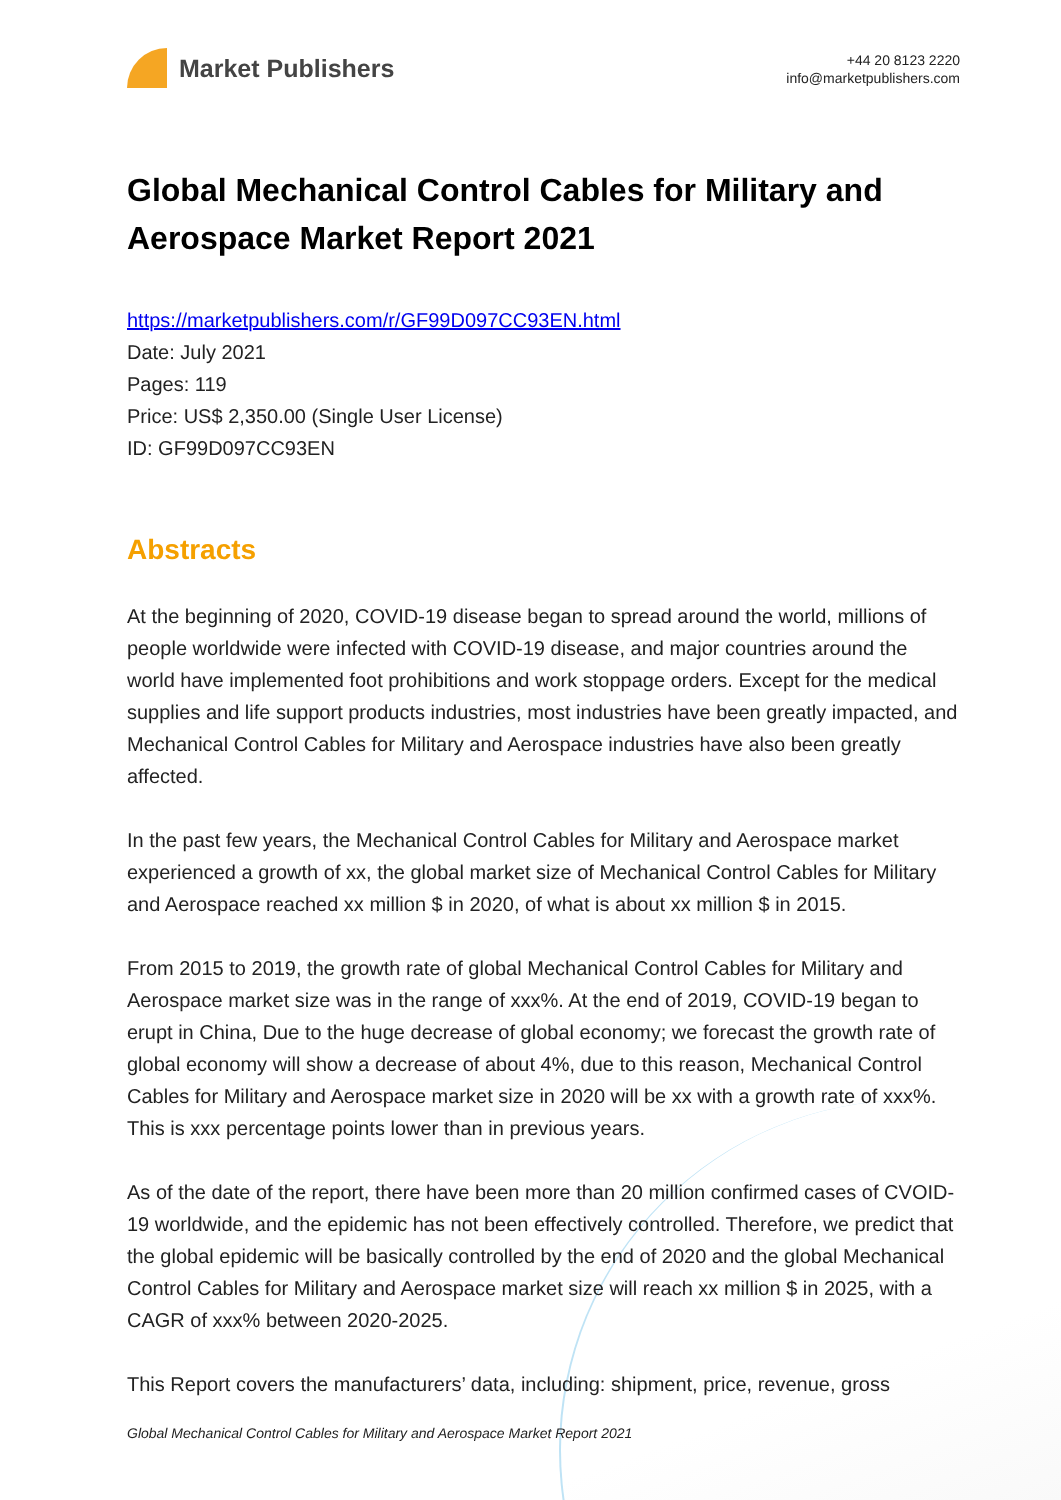Market Publishers
+44 20 8123 2220
info@marketpublishers.com
Global Mechanical Control Cables for Military and Aerospace Market Report 2021
https://marketpublishers.com/r/GF99D097CC93EN.html
Date: July 2021
Pages: 119
Price: US$ 2,350.00 (Single User License)
ID: GF99D097CC93EN
Abstracts
At the beginning of 2020, COVID-19 disease began to spread around the world, millions of people worldwide were infected with COVID-19 disease, and major countries around the world have implemented foot prohibitions and work stoppage orders. Except for the medical supplies and life support products industries, most industries have been greatly impacted, and Mechanical Control Cables for Military and Aerospace industries have also been greatly affected.
In the past few years, the Mechanical Control Cables for Military and Aerospace market experienced a growth of xx, the global market size of Mechanical Control Cables for Military and Aerospace reached xx million $ in 2020, of what is about xx million $ in 2015.
From 2015 to 2019, the growth rate of global Mechanical Control Cables for Military and Aerospace market size was in the range of xxx%. At the end of 2019, COVID-19 began to erupt in China, Due to the huge decrease of global economy; we forecast the growth rate of global economy will show a decrease of about 4%, due to this reason, Mechanical Control Cables for Military and Aerospace market size in 2020 will be xx with a growth rate of xxx%. This is xxx percentage points lower than in previous years.
As of the date of the report, there have been more than 20 million confirmed cases of CVOID-19 worldwide, and the epidemic has not been effectively controlled. Therefore, we predict that the global epidemic will be basically controlled by the end of 2020 and the global Mechanical Control Cables for Military and Aerospace market size will reach xx million $ in 2025, with a CAGR of xxx% between 2020-2025.
This Report covers the manufacturers’ data, including: shipment, price, revenue, gross
Global Mechanical Control Cables for Military and Aerospace Market Report 2021